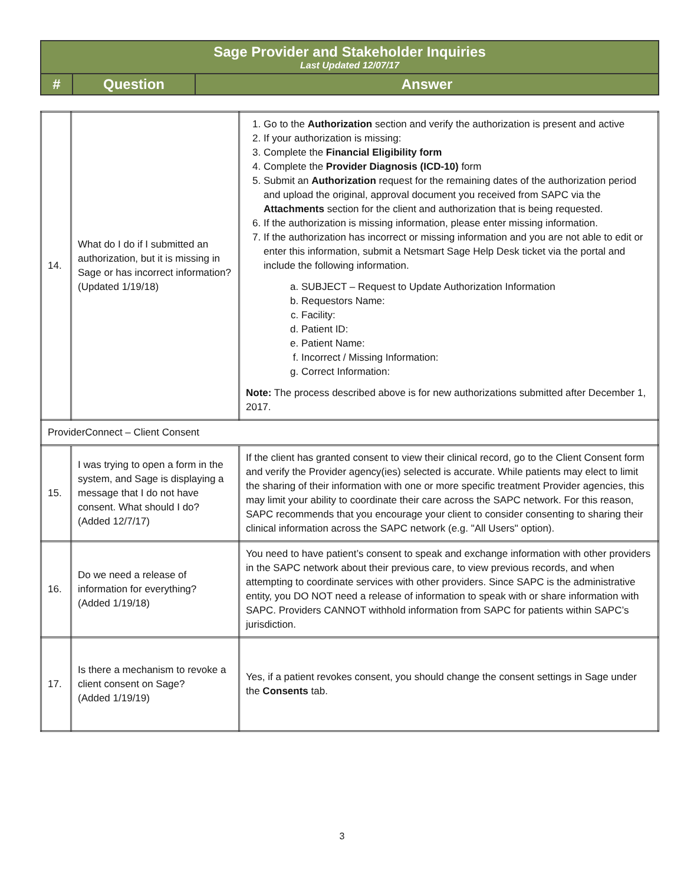| Sage Provider and Stakeholder Inquiries Last Updated 12/07/17 | | |
| # | Question | Answer |
| 14. | What do I do if I submitted an authorization, but it is missing in Sage or has incorrect information? (Updated 1/19/18) | 1. Go to the Authorization section and verify the authorization is present and active 2. If your authorization is missing: 3. Complete the Financial Eligibility form 4. Complete the Provider Diagnosis (ICD-10) form 5. Submit an Authorization request for the remaining dates of the authorization period and upload the original, approval document you received from SAPC via the Attachments section for the client and authorization that is being requested. 6. If the authorization is missing information, please enter missing information. 7. If the authorization has incorrect or missing information and you are not able to edit or enter this information, submit a Netsmart Sage Help Desk ticket via the portal and include the following information. a. SUBJECT – Request to Update Authorization Information b. Requestors Name: c. Facility: d. Patient ID: e. Patient Name: f. Incorrect / Missing Information: g. Correct Information: Note: The process described above is for new authorizations submitted after December 1, 2017. |
| ProviderConnect – Client Consent | | |
| 15. | I was trying to open a form in the system, and Sage is displaying a message that I do not have consent. What should I do? (Added 12/7/17) | If the client has granted consent to view their clinical record, go to the Client Consent form and verify the Provider agency(ies) selected is accurate. While patients may elect to limit the sharing of their information with one or more specific treatment Provider agencies, this may limit your ability to coordinate their care across the SAPC network. For this reason, SAPC recommends that you encourage your client to consider consenting to sharing their clinical information across the SAPC network (e.g. "All Users" option). |
| 16. | Do we need a release of information for everything? (Added 1/19/18) | You need to have patient’s consent to speak and exchange information with other providers in the SAPC network about their previous care, to view previous records, and when attempting to coordinate services with other providers. Since SAPC is the administrative entity, you DO NOT need a release of information to speak with or share information with SAPC. Providers CANNOT withhold information from SAPC for patients within SAPC’s jurisdiction. |
| 17. | Is there a mechanism to revoke a client consent on Sage? (Added 1/19/19) | Yes, if a patient revokes consent, you should change the consent settings in Sage under the Consents tab. |
3